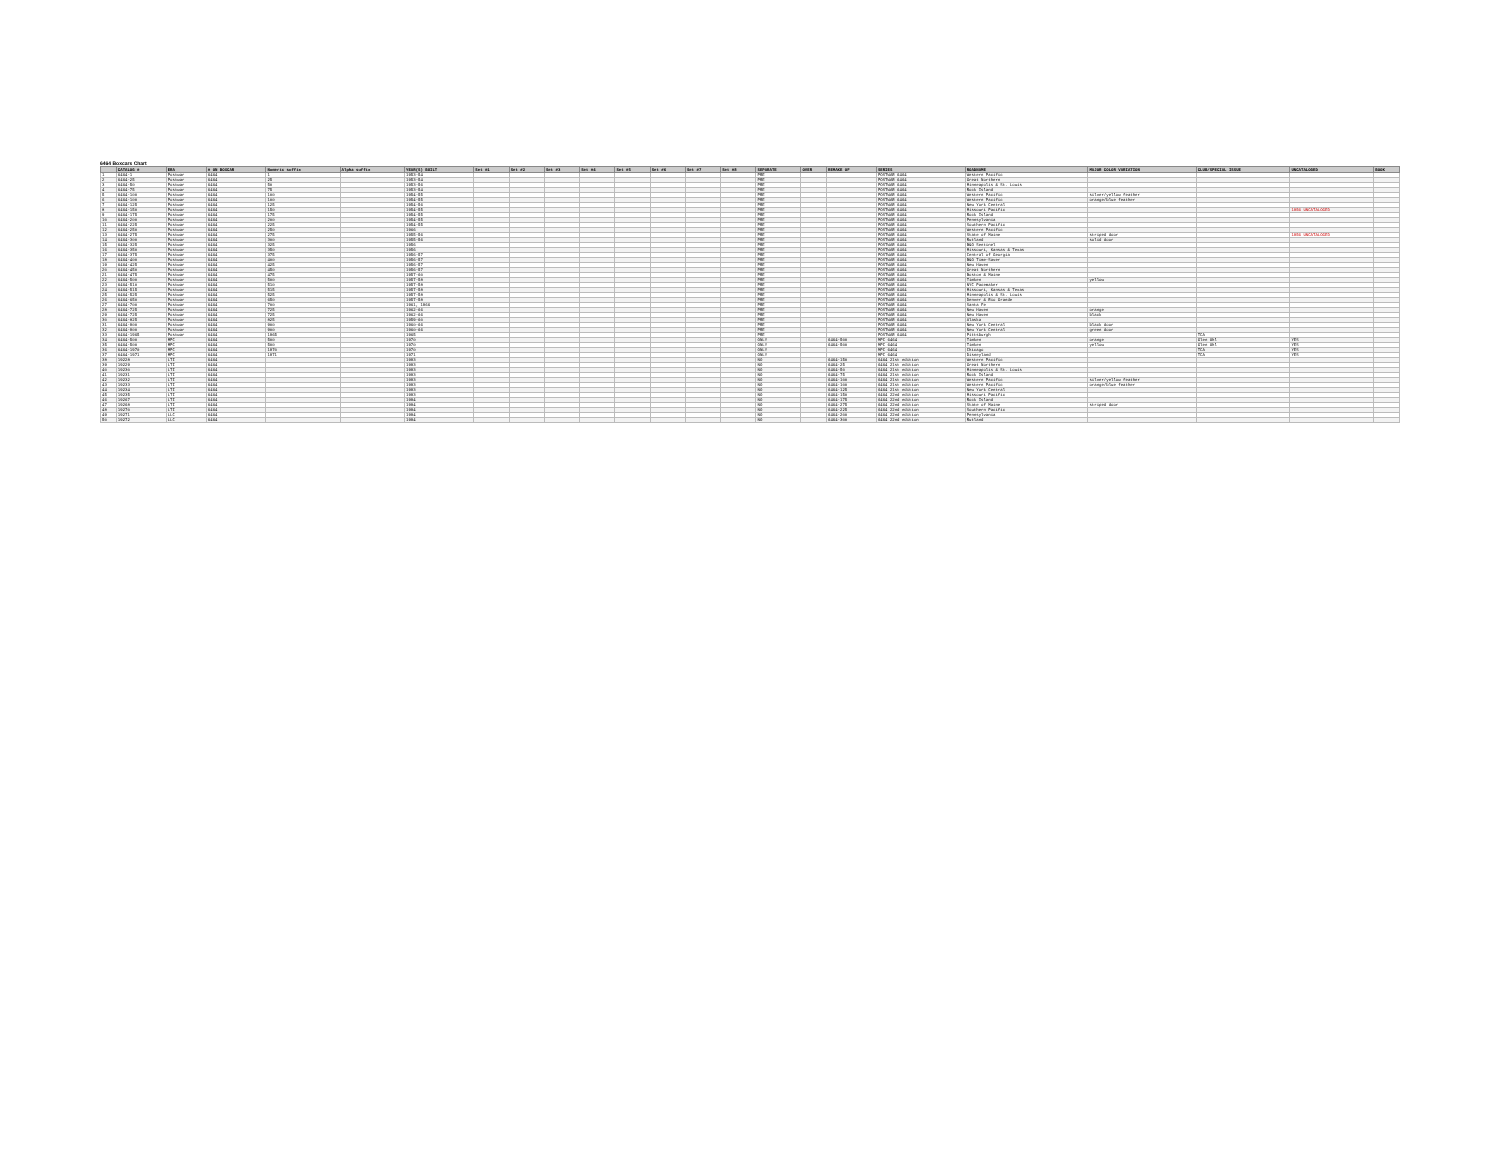6464 Boxcars Chart
| | CATALOG # | ERA | # ON BOXCAR | Numeric suffix | Alpha suffix | YEAR(S) BUILT | Set #1 | Set #2 | Set #3 | Set #4 | Set #5 | Set #6 | Set #7 | Set #8 | SEPARATE | OVER | REMAKE OF | SERIES | ROADNAME | MAJOR COLOR VARIATION | CLUB/SPECIAL ISSUE | UNCATALOGED | BOOK |
| --- | --- | --- | --- | --- | --- | --- | --- | --- | --- | --- | --- | --- | --- | --- | --- | --- | --- | --- | --- | --- | --- | --- | --- |
| 1 | 6464-1 | Postwar | 6464 | 1 | | 1953-54 | | | | | | | | | PRE | | | POSTWAR 6464 | Western Pacific | | | | |
| 2 | 6464-25 | Postwar | 6464 | 25 | | 1953-54 | | | | | | | | | PRE | | | POSTWAR 6464 | Great Northern | | | | |
| 3 | 6464-50 | Postwar | 6464 | 50 | | 1953-56 | | | | | | | | | PRE | | | POSTWAR 6464 | Minneapolis & St. Louis | | | | |
| 4 | 6464-75 | Postwar | 6464 | 75 | | 1953-54 | | | | | | | | | PRE | | | POSTWAR 6464 | Rock Island | | | | |
| 5 | 6464-100 | Postwar | 6464 | 100 | | 1954-55 | | | | | | | | | PRE | | | POSTWAR 6464 | Western Pacific | silver/yellow feather | | | |
| 6 | 6464-100 | Postwar | 6464 | 100 | | 1954-55 | | | | | | | | | PRE | | | POSTWAR 6464 | Western Pacific | orange/blue feather | | | |
| 7 | 6464-125 | Postwar | 6464 | 125 | | 1954-56 | | | | | | | | | PRE | | | POSTWAR 6464 | New York Central | | | | |
| 8 | 6464-150 | Postwar | 6464 | 150 | | 1954-55 | | | | | | | | | PRE | | | POSTWAR 6464 | Missouri Pacific | | | 1956 UNCATALOGED | |
| 9 | 6464-175 | Postwar | 6464 | 175 | | 1954-55 | | | | | | | | | PRE | | | POSTWAR 6464 | Rock Island | | | | |
| 10 | 6464-200 | Postwar | 6464 | 200 | | 1954-55 | | | | | | | | | PRE | | | POSTWAR 6464 | Pennsylvania | | | | |
| 11 | 6464-225 | Postwar | 6464 | 225 | | 1954-55 | | | | | | | | | PRE | | | POSTWAR 6464 | Southern Pacific | | | | |
| 12 | 6464-250 | Postwar | 6464 | 250 | | 1966 | | | | | | | | | PRE | | | POSTWAR 6464 | Western Pacific | | | | |
| 13 | 6464-275 | Postwar | 6464 | 275 | | 1955-56 | | | | | | | | | PRE | | | POSTWAR 6464 | State of Maine | striped door | | 1956 UNCATALOGED | |
| 14 | 6464-300 | Postwar | 6464 | 300 | | 1955-56 | | | | | | | | | PRE | | | POSTWAR 6464 | Rutland | solid door | | | |
| 15 | 6464-325 | Postwar | 6464 | 325 | | 1956 | | | | | | | | | PRE | | | POSTWAR 6464 | B&O Sentinel | | | | |
| 16 | 6464-350 | Postwar | 6464 | 350 | | 1956 | | | | | | | | | PRE | | | POSTWAR 6464 | Missouri, Kansas & Texas | | | | |
| 17 | 6464-375 | Postwar | 6464 | 375 | | 1956-57 | | | | | | | | | PRE | | | POSTWAR 6464 | Central of Georgia | | | | |
| 18 | 6464-400 | Postwar | 6464 | 400 | | 1956-57 | | | | | | | | | PRE | | | POSTWAR 6464 | B&O Time-Saver | | | | |
| 19 | 6464-425 | Postwar | 6464 | 425 | | 1956-57 | | | | | | | | | PRE | | | POSTWAR 6464 | New Haven | | | | |
| 20 | 6464-450 | Postwar | 6464 | 450 | | 1956-57 | | | | | | | | | PRE | | | POSTWAR 6464 | Great Northern | | | | |
| 21 | 6464-475 | Postwar | 6464 | 475 | | 1957-60 | | | | | | | | | PRE | | | POSTWAR 6464 | Boston & Maine | | | | |
| 22 | 6464-500 | Postwar | 6464 | 500 | | 1957-58 | | | | | | | | | PRE | | | POSTWAR 6464 | Timken | yellow | | | |
| 23 | 6464-510 | Postwar | 6464 | 510 | | 1957-58 | | | | | | | | | PRE | | | POSTWAR 6464 | NYC Pacemaker | | | | |
| 24 | 6464-515 | Postwar | 6464 | 515 | | 1957-58 | | | | | | | | | PRE | | | POSTWAR 6464 | Missouri, Kansas & Texas | | | | |
| 25 | 6464-525 | Postwar | 6464 | 525 | | 1957-58 | | | | | | | | | PRE | | | POSTWAR 6464 | Minneapolis & St. Louis | | | | |
| 26 | 6464-650 | Postwar | 6464 | 650 | | 1957-58 | | | | | | | | | PRE | | | POSTWAR 6464 | Denver & Rio Grande | | | | |
| 27 | 6464-700 | Postwar | 6464 | 700 | | 1961, 1966 | | | | | | | | | PRE | | | POSTWAR 6464 | Santa Fe | | | | |
| 28 | 6464-725 | Postwar | 6464 | 725 | | 1962-66 | | | | | | | | | PRE | | | POSTWAR 6464 | New Haven | orange | | | |
| 29 | 6464-725 | Postwar | 6464 | 725 | | 1962-66 | | | | | | | | | PRE | | | POSTWAR 6464 | New Haven | black | | | |
| 30 | 6464-825 | Postwar | 6464 | 825 | | 1959-60 | | | | | | | | | PRE | | | POSTWAR 6464 | Alaska | | | | |
| 31 | 6464-900 | Postwar | 6464 | 900 | | 1960-66 | | | | | | | | | PRE | | | POSTWAR 6464 | New York Central | black door | | | |
| 32 | 6464-900 | Postwar | 6464 | 900 | | 1960-66 | | | | | | | | | PRE | | | POSTWAR 6464 | New York Central | green door | | | |
| 33 | 6464-1965 | Postwar | 6464 | 1965 | | 1965 | | | | | | | | | PRE | | | POSTWAR 6464 | Pittsburgh | | TCA | | |
| 34 | 6464-500 | MPC | 6464 | 500 | | 1970 | | | | | | | | | ONLY | | 6464-500 | MPC 6464 | Timken | orange | Glen Uhl | YES | |
| 35 | 6464-500 | MPC | 6464 | 500 | | 1970 | | | | | | | | | ONLY | | 6464-500 | MPC 6464 | Timken | yellow | Glen Uhl | YES | |
| 36 | 6464-1970 | MPC | 6464 | 1970 | | 1970 | | | | | | | | | ONLY | | | MPC 6464 | Chicago | | TCA | YES | |
| 37 | 6464-1971 | MPC | 6464 | 1971 | | 1971 | | | | | | | | | ONLY | | | MPC 6464 | Disneyland | | TCA | YES | |
| 38 | 19228 | LTI | 6464 | | | 1993 | | | | | | | | | NO | | 6464-150 | 6464 21st edition | Western Pacific | | | | |
| 39 | 19229 | LTI | 6464 | | | 1993 | | | | | | | | | NO | | 6464-25 | 6464 21st edition | Great Northern | | | | |
| 40 | 19230 | LTI | 6464 | | | 1993 | | | | | | | | | NO | | 6464-50 | 6464 21st edition | Minneapolis & St. Louis | | | | |
| 41 | 19231 | LTI | 6464 | | | 1993 | | | | | | | | | NO | | 6464-75 | 6464 21st edition | Rock Island | | | | |
| 42 | 19232 | LTI | 6464 | | | 1993 | | | | | | | | | NO | | 6464-100 | 6464 21st edition | Western Pacific | silver/yellow feather | | | |
| 43 | 19233 | LTI | 6464 | | | 1993 | | | | | | | | | NO | | 6464-100 | 6464 21st edition | Western Pacific | orange/blue feather | | | |
| 44 | 19234 | LTI | 6464 | | | 1993 | | | | | | | | | NO | | 6464-125 | 6464 21st edition | New York Central | | | | |
| 45 | 19235 | LTI | 6464 | | | 1993 | | | | | | | | | NO | | 6464-150 | 6464 22nd edition | Missouri Pacific | | | | |
| 46 | 19267 | LTI | 6464 | | | 1994 | | | | | | | | | NO | | 6464-175 | 6464 22nd edition | Rock Island | | | | |
| 47 | 19268 | LTI | 6464 | | | 1994 | | | | | | | | | NO | | 6464-275 | 6464 22nd edition | State of Maine | striped door | | | |
| 48 | 19270 | LTI | 6464 | | | 1994 | | | | | | | | | NO | | 6464-225 | 6464 22nd edition | Southern Pacific | | | | |
| 49 | 19271 | LLC | 6464 | | | 1994 | | | | | | | | | NO | | 6464-200 | 6464 22nd edition | Pennsylvania | | | | |
| 50 | 19272 | LLC | 6464 | | | 1994 | | | | | | | | | NO | | 6464-300 | 6464 22nd edition | Rutland | | | | |